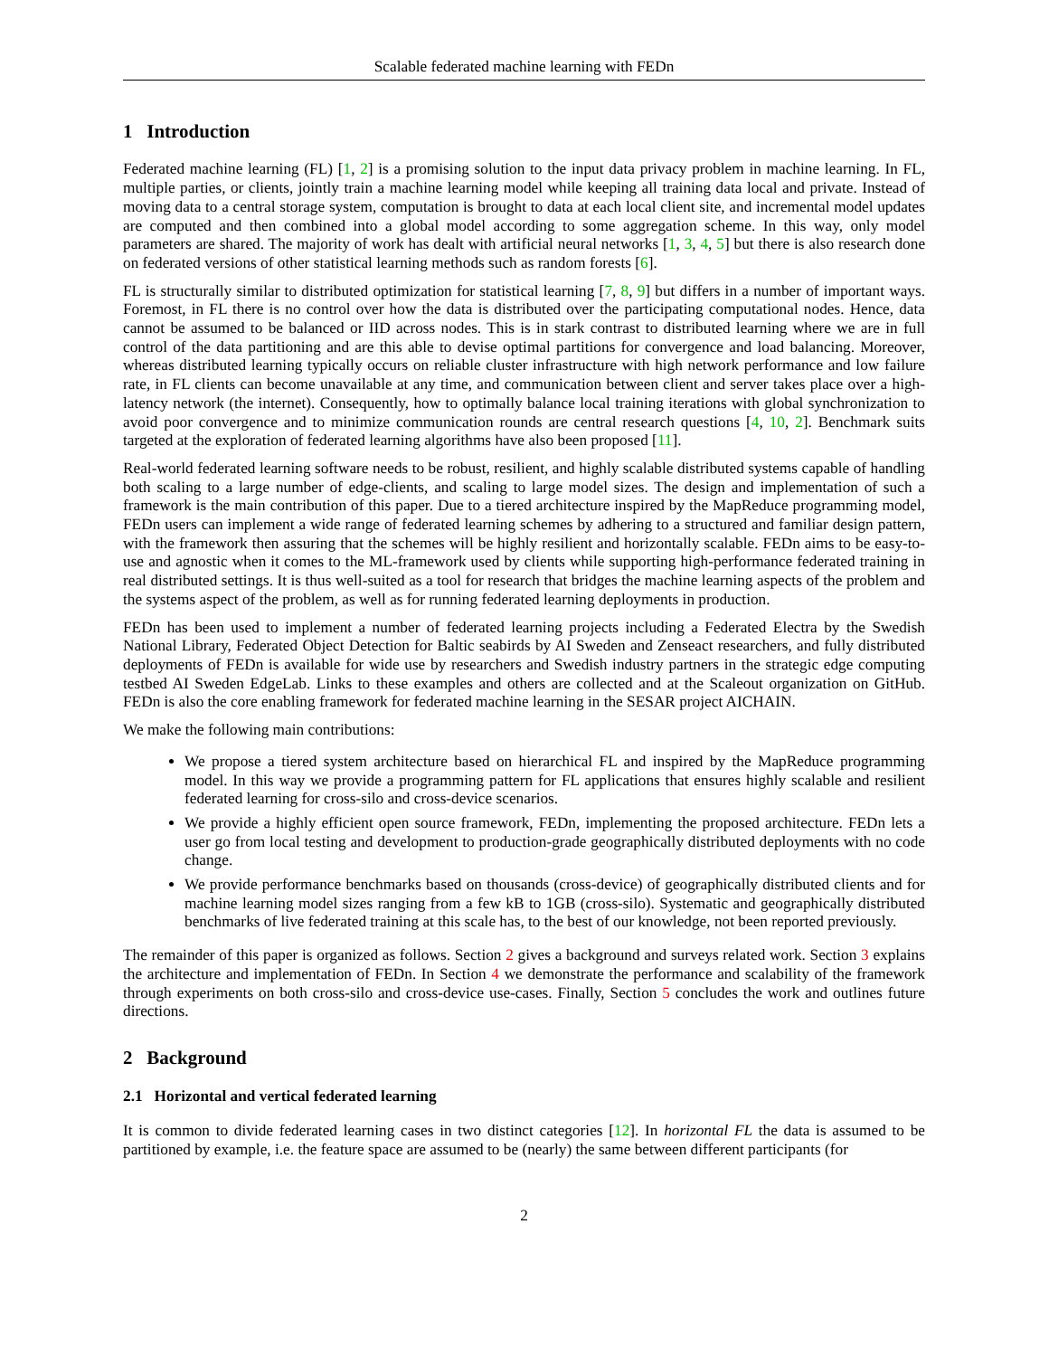Scalable federated machine learning with FEDn
1 Introduction
Federated machine learning (FL) [1, 2] is a promising solution to the input data privacy problem in machine learning. In FL, multiple parties, or clients, jointly train a machine learning model while keeping all training data local and private. Instead of moving data to a central storage system, computation is brought to data at each local client site, and incremental model updates are computed and then combined into a global model according to some aggregation scheme. In this way, only model parameters are shared. The majority of work has dealt with artificial neural networks [1, 3, 4, 5] but there is also research done on federated versions of other statistical learning methods such as random forests [6].
FL is structurally similar to distributed optimization for statistical learning [7, 8, 9] but differs in a number of important ways. Foremost, in FL there is no control over how the data is distributed over the participating computational nodes. Hence, data cannot be assumed to be balanced or IID across nodes. This is in stark contrast to distributed learning where we are in full control of the data partitioning and are this able to devise optimal partitions for convergence and load balancing. Moreover, whereas distributed learning typically occurs on reliable cluster infrastructure with high network performance and low failure rate, in FL clients can become unavailable at any time, and communication between client and server takes place over a high-latency network (the internet). Consequently, how to optimally balance local training iterations with global synchronization to avoid poor convergence and to minimize communication rounds are central research questions [4, 10, 2]. Benchmark suits targeted at the exploration of federated learning algorithms have also been proposed [11].
Real-world federated learning software needs to be robust, resilient, and highly scalable distributed systems capable of handling both scaling to a large number of edge-clients, and scaling to large model sizes. The design and implementation of such a framework is the main contribution of this paper. Due to a tiered architecture inspired by the MapReduce programming model, FEDn users can implement a wide range of federated learning schemes by adhering to a structured and familiar design pattern, with the framework then assuring that the schemes will be highly resilient and horizontally scalable. FEDn aims to be easy-to-use and agnostic when it comes to the ML-framework used by clients while supporting high-performance federated training in real distributed settings. It is thus well-suited as a tool for research that bridges the machine learning aspects of the problem and the systems aspect of the problem, as well as for running federated learning deployments in production.
FEDn has been used to implement a number of federated learning projects including a Federated Electra by the Swedish National Library, Federated Object Detection for Baltic seabirds by AI Sweden and Zenseact researchers, and fully distributed deployments of FEDn is available for wide use by researchers and Swedish industry partners in the strategic edge computing testbed AI Sweden EdgeLab. Links to these examples and others are collected and at the Scaleout organization on GitHub. FEDn is also the core enabling framework for federated machine learning in the SESAR project AICHAIN.
We make the following main contributions:
We propose a tiered system architecture based on hierarchical FL and inspired by the MapReduce programming model. In this way we provide a programming pattern for FL applications that ensures highly scalable and resilient federated learning for cross-silo and cross-device scenarios.
We provide a highly efficient open source framework, FEDn, implementing the proposed architecture. FEDn lets a user go from local testing and development to production-grade geographically distributed deployments with no code change.
We provide performance benchmarks based on thousands (cross-device) of geographically distributed clients and for machine learning model sizes ranging from a few kB to 1GB (cross-silo). Systematic and geographically distributed benchmarks of live federated training at this scale has, to the best of our knowledge, not been reported previously.
The remainder of this paper is organized as follows. Section 2 gives a background and surveys related work. Section 3 explains the architecture and implementation of FEDn. In Section 4 we demonstrate the performance and scalability of the framework through experiments on both cross-silo and cross-device use-cases. Finally, Section 5 concludes the work and outlines future directions.
2 Background
2.1 Horizontal and vertical federated learning
It is common to divide federated learning cases in two distinct categories [12]. In horizontal FL the data is assumed to be partitioned by example, i.e. the feature space are assumed to be (nearly) the same between different participants (for
2